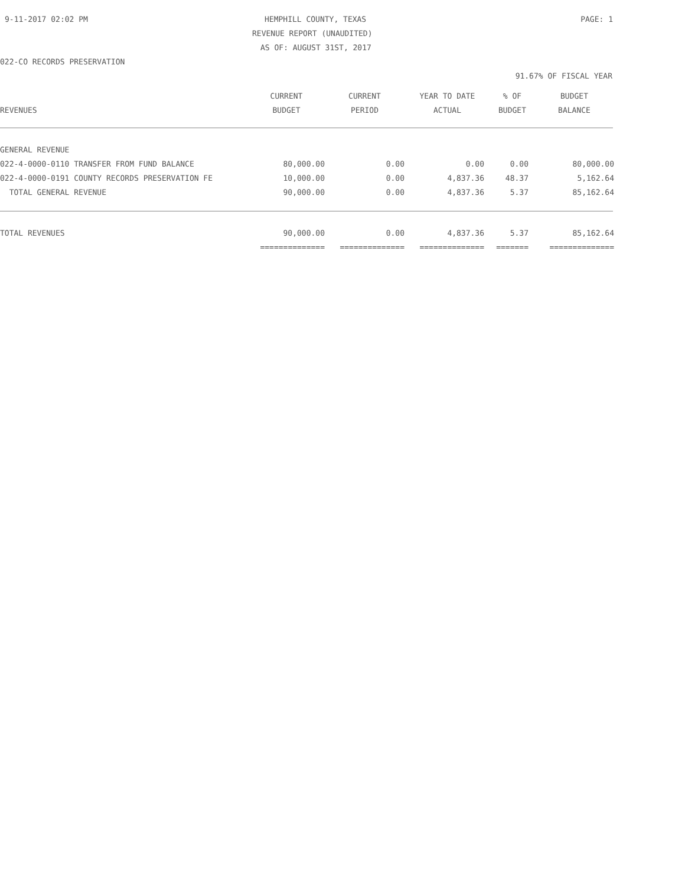9-11-2017 02:02 PM HEMPHILL COUNTY, TEXAS PAGE: 1
REVENUE REPORT (UNAUDITED)
AS OF: AUGUST 31ST, 2017
022-CO RECORDS PRESERVATION
91.67% OF FISCAL YEAR
| | CURRENT | CURRENT | YEAR TO DATE | % OF | BUDGET |
| --- | --- | --- | --- | --- | --- |
| REVENUES | BUDGET | PERIOD | ACTUAL | BUDGET | BALANCE |
| GENERAL REVENUE | | | | | |
| 022-4-0000-0110 TRANSFER FROM FUND BALANCE | 80,000.00 | 0.00 | 0.00 | 0.00 | 80,000.00 |
| 022-4-0000-0191 COUNTY RECORDS PRESERVATION FE | 10,000.00 | 0.00 | 4,837.36 | 48.37 | 5,162.64 |
| TOTAL GENERAL REVENUE | 90,000.00 | 0.00 | 4,837.36 | 5.37 | 85,162.64 |
| TOTAL REVENUES | 90,000.00 | 0.00 | 4,837.36 | 5.37 | 85,162.64 |
| | ============== | ============== | ============== | ======= | ============== |